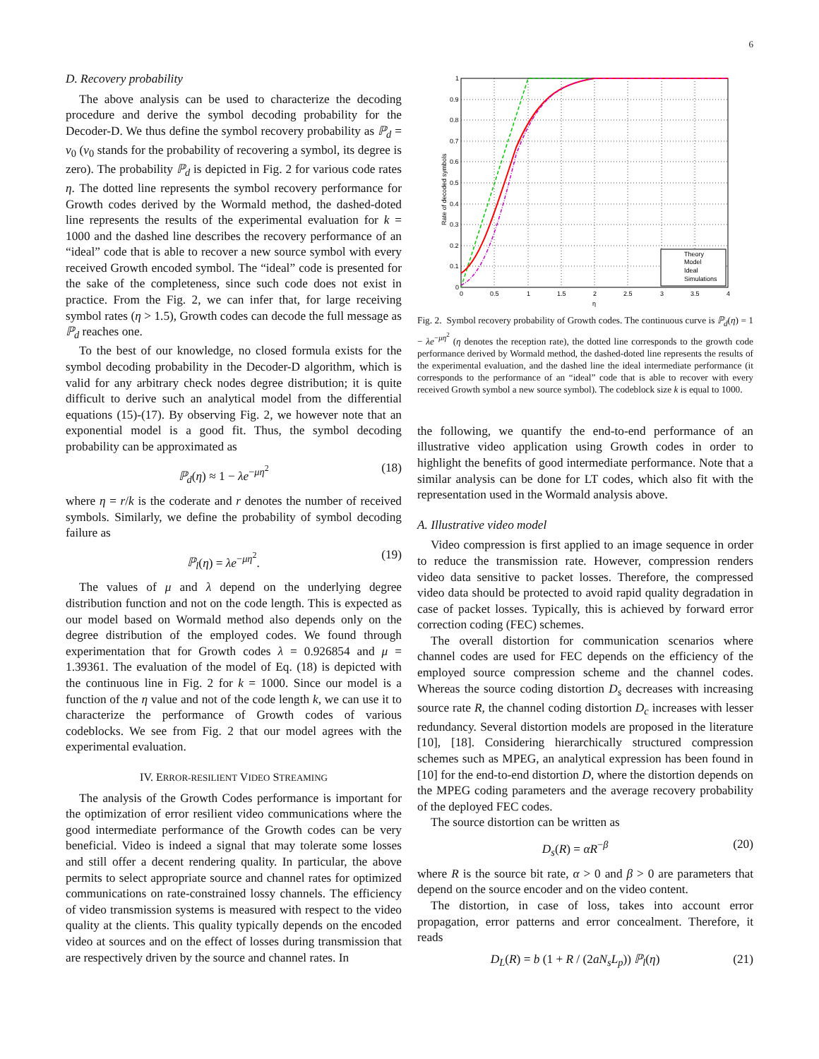6
D. Recovery probability
The above analysis can be used to characterize the decoding procedure and derive the symbol decoding probability for the Decoder-D. We thus define the symbol recovery probability as ℙ<sub>d</sub> = v<sub>0</sub> (v<sub>0</sub> stands for the probability of recovering a symbol, its degree is zero). The probability ℙ<sub>d</sub> is depicted in Fig. 2 for various code rates η. The dotted line represents the symbol recovery performance for Growth codes derived by the Wormald method, the dashed-doted line represents the results of the experimental evaluation for k = 1000 and the dashed line describes the recovery performance of an “ideal” code that is able to recover a new source symbol with every received Growth encoded symbol. The “ideal” code is presented for the sake of the completeness, since such code does not exist in practice. From the Fig. 2, we can infer that, for large receiving symbol rates (η > 1.5), Growth codes can decode the full message as ℙ<sub>d</sub> reaches one.
To the best of our knowledge, no closed formula exists for the symbol decoding probability in the Decoder-D algorithm, which is valid for any arbitrary check nodes degree distribution; it is quite difficult to derive such an analytical model from the differential equations (15)-(17). By observing Fig. 2, we however note that an exponential model is a good fit. Thus, the symbol decoding probability can be approximated as
ℙ<sub>d</sub>(η) ≈ 1 − λe<sup>−μη<sup>2</sup></sup> (18)
where η = r/k is the coderate and r denotes the number of received symbols. Similarly, we define the probability of symbol decoding failure as
ℙ<sub>l</sub>(η) = λe<sup>−μη<sup>2</sup></sup>. (19)
The values of μ and λ depend on the underlying degree distribution function and not on the code length. This is expected as our model based on Wormald method also depends only on the degree distribution of the employed codes. We found through experimentation that for Growth codes λ = 0.926854 and μ = 1.39361. The evaluation of the model of Eq. (18) is depicted with the continuous line in Fig. 2 for k = 1000. Since our model is a function of the η value and not of the code length k, we can use it to characterize the performance of Growth codes of various codeblocks. We see from Fig. 2 that our model agrees with the experimental evaluation.
IV. ERROR-RESILIENT VIDEO STREAMING
The analysis of the Growth Codes performance is important for the optimization of error resilient video communications where the good intermediate performance of the Growth codes can be very beneficial. Video is indeed a signal that may tolerate some losses and still offer a decent rendering quality. In particular, the above permits to select appropriate source and channel rates for optimized communications on rate-constrained lossy channels. The efficiency of video transmission systems is measured with respect to the video quality at the clients. This quality typically depends on the encoded video at sources and on the effect of losses during transmission that are respectively driven by the source and channel rates. In
1
0.9
0.8
0.7
0.6
0.5
0.4
0.3
0.2
0.1
0
0
0.5
1
1.5
2
2.5
3
3.5
4
η
Rate of decoded symbols
Theory
Model
Ideal
Simulations
Fig. 2. Symbol recovery probability of Growth codes. The continuous curve is ℙ<sub>d</sub>(η) = 1 − λe<sup>−μη<sup>2</sup></sup> (η denotes the reception rate), the dotted line corresponds to the growth code performance derived by Wormald method, the dashed-doted line represents the results of the experimental evaluation, and the dashed line the ideal intermediate performance (it corresponds to the performance of an “ideal” code that is able to recover with every received Growth symbol a new source symbol). The codeblock size k is equal to 1000.
the following, we quantify the end-to-end performance of an illustrative video application using Growth codes in order to highlight the benefits of good intermediate performance. Note that a similar analysis can be done for LT codes, which also fit with the representation used in the Wormald analysis above.
A. Illustrative video model
Video compression is first applied to an image sequence in order to reduce the transmission rate. However, compression renders video data sensitive to packet losses. Therefore, the compressed video data should be protected to avoid rapid quality degradation in case of packet losses. Typically, this is achieved by forward error correction coding (FEC) schemes.
The overall distortion for communication scenarios where channel codes are used for FEC depends on the efficiency of the employed source compression scheme and the channel codes. Whereas the source coding distortion D<sub>s</sub> decreases with increasing source rate R, the channel coding distortion D<sub>c</sub> increases with lesser redundancy. Several distortion models are proposed in the literature [10], [18]. Considering hierarchically structured compression schemes such as MPEG, an analytical expression has been found in [10] for the end-to-end distortion D, where the distortion depends on the MPEG coding parameters and the average recovery probability of the deployed FEC codes.
The source distortion can be written as
D<sub>s</sub>(R) = αR<sup>−β</sup> (20)
where R is the source bit rate, α > 0 and β > 0 are parameters that depend on the source encoder and on the video content.
The distortion, in case of loss, takes into account error propagation, error patterns and error concealment. Therefore, it reads
D<sub>L</sub>(R) = b (1 + R / (2aN<sub>s</sub>L<sub>p</sub>)) ℙ<sub>l</sub>(η) (21)